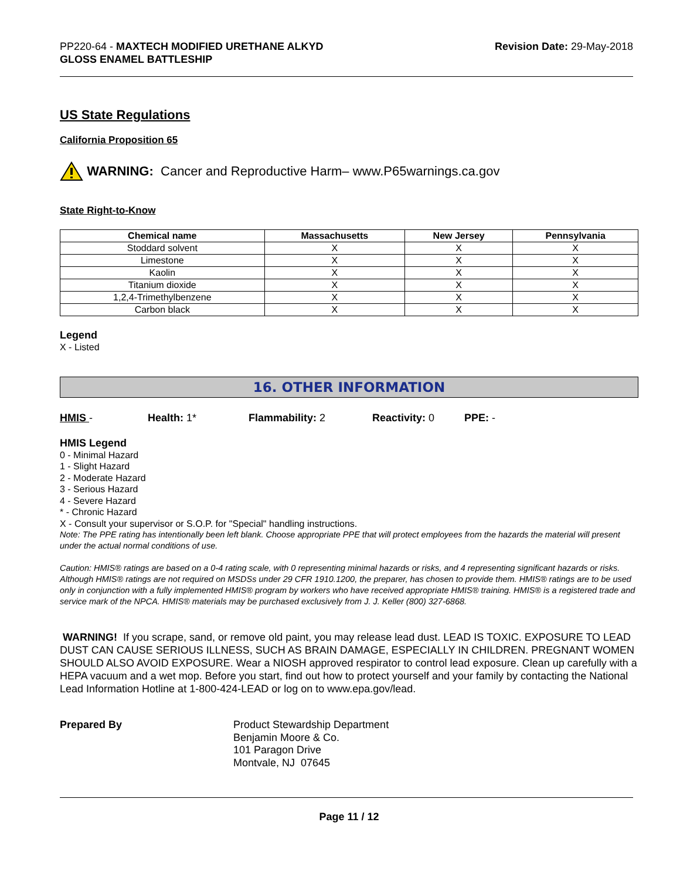PP220-64 - MAXTECH MODIFIED URETHANE ALKYD
GLOSS ENAMEL BATTLESHIP
Revision Date: 29-May-2018
US State Regulations
California Proposition 65
WARNING: Cancer and Reproductive Harm– www.P65warnings.ca.gov
State Right-to-Know
| Chemical name | Massachusetts | New Jersey | Pennsylvania |
| --- | --- | --- | --- |
| Stoddard solvent | X | X | X |
| Limestone | X | X | X |
| Kaolin | X | X | X |
| Titanium dioxide | X | X | X |
| 1,2,4-Trimethylbenzene | X | X | X |
| Carbon black | X | X | X |
Legend
X - Listed
16. OTHER INFORMATION
HMIS - Health: 1* Flammability: 2 Reactivity: 0 PPE: -
HMIS Legend
0 - Minimal Hazard
1 - Slight Hazard
2 - Moderate Hazard
3 - Serious Hazard
4 - Severe Hazard
* - Chronic Hazard
X - Consult your supervisor or S.O.P. for "Special" handling instructions.
Note: The PPE rating has intentionally been left blank. Choose appropriate PPE that will protect employees from the hazards the material will present under the actual normal conditions of use.
Caution: HMIS® ratings are based on a 0-4 rating scale, with 0 representing minimal hazards or risks, and 4 representing significant hazards or risks. Although HMIS® ratings are not required on MSDSs under 29 CFR 1910.1200, the preparer, has chosen to provide them. HMIS® ratings are to be used only in conjunction with a fully implemented HMIS® program by workers who have received appropriate HMIS® training. HMIS® is a registered trade and service mark of the NPCA. HMIS® materials may be purchased exclusively from J. J. Keller (800) 327-6868.
WARNING! If you scrape, sand, or remove old paint, you may release lead dust. LEAD IS TOXIC. EXPOSURE TO LEAD DUST CAN CAUSE SERIOUS ILLNESS, SUCH AS BRAIN DAMAGE, ESPECIALLY IN CHILDREN. PREGNANT WOMEN SHOULD ALSO AVOID EXPOSURE. Wear a NIOSH approved respirator to control lead exposure. Clean up carefully with a HEPA vacuum and a wet mop. Before you start, find out how to protect yourself and your family by contacting the National Lead Information Hotline at 1-800-424-LEAD or log on to www.epa.gov/lead.
Prepared By Product Stewardship Department
Benjamin Moore & Co.
101 Paragon Drive
Montvale, NJ 07645
Page 11 / 12